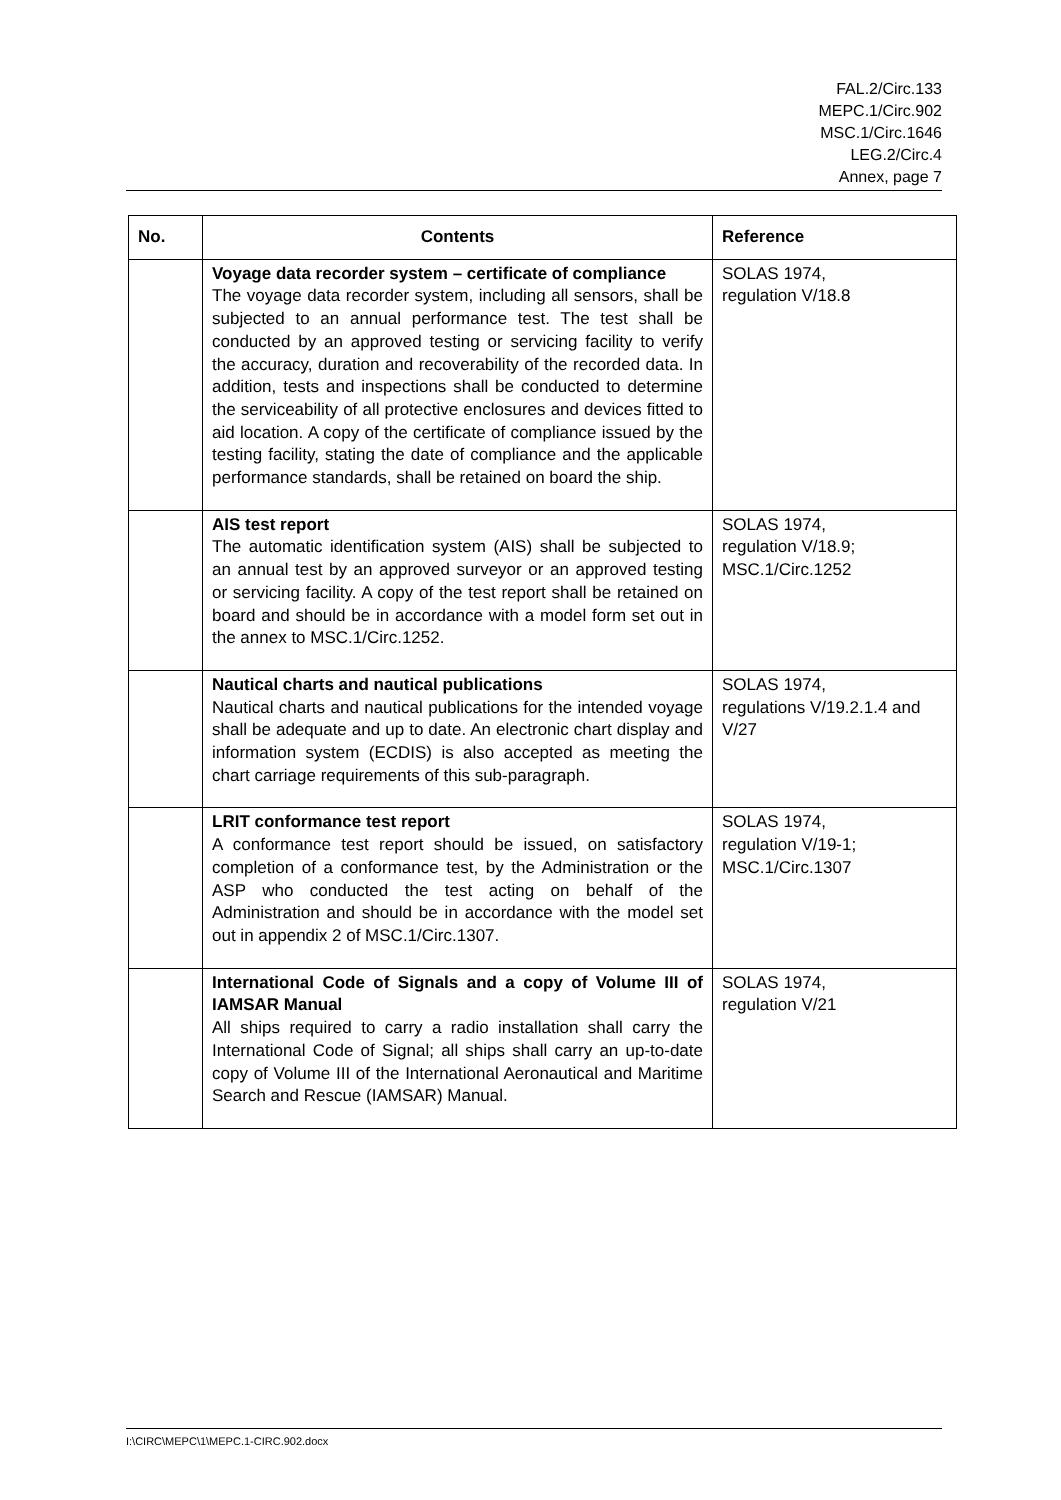FAL.2/Circ.133
MEPC.1/Circ.902
MSC.1/Circ.1646
LEG.2/Circ.4
Annex, page 7
| No. | Contents | Reference |
| --- | --- | --- |
| | Voyage data recorder system – certificate of compliance The voyage data recorder system, including all sensors, shall be subjected to an annual performance test. The test shall be conducted by an approved testing or servicing facility to verify the accuracy, duration and recoverability of the recorded data. In addition, tests and inspections shall be conducted to determine the serviceability of all protective enclosures and devices fitted to aid location. A copy of the certificate of compliance issued by the testing facility, stating the date of compliance and the applicable performance standards, shall be retained on board the ship. | SOLAS 1974, regulation V/18.8 |
| | AIS test report The automatic identification system (AIS) shall be subjected to an annual test by an approved surveyor or an approved testing or servicing facility. A copy of the test report shall be retained on board and should be in accordance with a model form set out in the annex to MSC.1/Circ.1252. | SOLAS 1974, regulation V/18.9; MSC.1/Circ.1252 |
| | Nautical charts and nautical publications Nautical charts and nautical publications for the intended voyage shall be adequate and up to date. An electronic chart display and information system (ECDIS) is also accepted as meeting the chart carriage requirements of this sub-paragraph. | SOLAS 1974, regulations V/19.2.1.4 and V/27 |
| | LRIT conformance test report A conformance test report should be issued, on satisfactory completion of a conformance test, by the Administration or the ASP who conducted the test acting on behalf of the Administration and should be in accordance with the model set out in appendix 2 of MSC.1/Circ.1307. | SOLAS 1974, regulation V/19-1; MSC.1/Circ.1307 |
| | International Code of Signals and a copy of Volume III of IAMSAR Manual All ships required to carry a radio installation shall carry the International Code of Signal; all ships shall carry an up-to-date copy of Volume III of the International Aeronautical and Maritime Search and Rescue (IAMSAR) Manual. | SOLAS 1974, regulation V/21 |
I:\CIRC\MEPC\1\MEPC.1-CIRC.902.docx